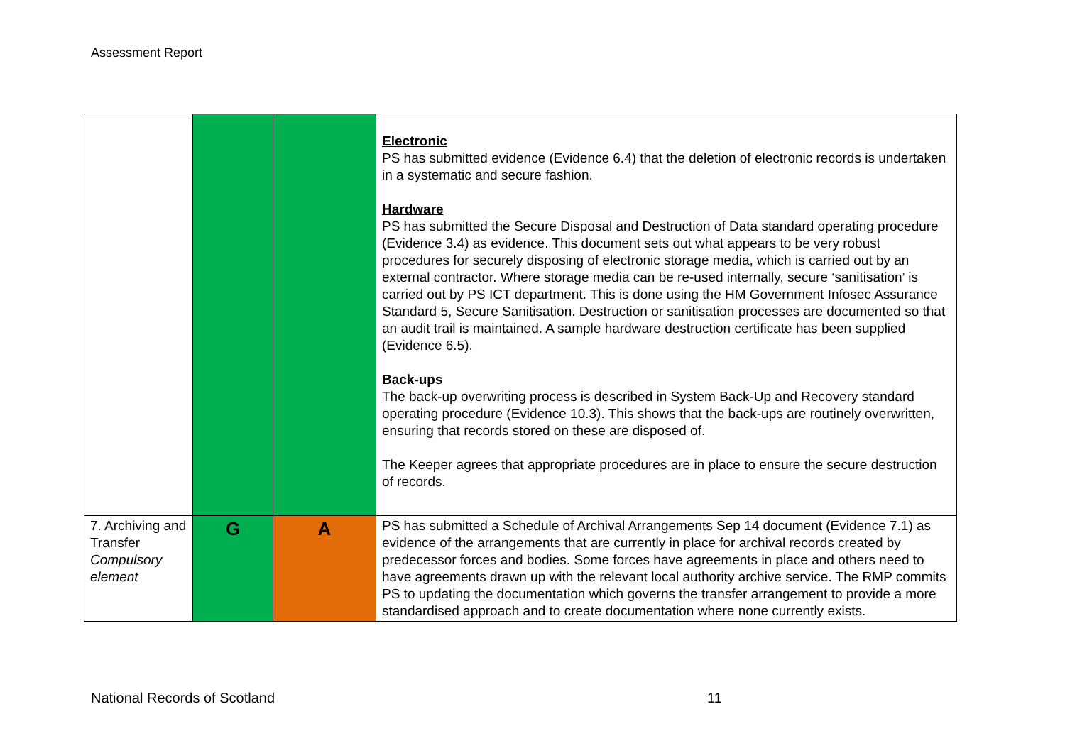Assessment Report
| | | | Electronic PS has submitted evidence (Evidence 6.4) that the deletion of electronic records is undertaken in a systematic and secure fashion. Hardware PS has submitted the Secure Disposal and Destruction of Data standard operating procedure (Evidence 3.4) as evidence. This document sets out what appears to be very robust procedures for securely disposing of electronic storage media, which is carried out by an external contractor. Where storage media can be re-used internally, secure ‘sanitisation’ is carried out by PS ICT department. This is done using the HM Government Infosec Assurance Standard 5, Secure Sanitisation. Destruction or sanitisation processes are documented so that an audit trail is maintained. A sample hardware destruction certificate has been supplied (Evidence 6.5). Back-ups The back-up overwriting process is described in System Back-Up and Recovery standard operating procedure (Evidence 10.3). This shows that the back-ups are routinely overwritten, ensuring that records stored on these are disposed of. The Keeper agrees that appropriate procedures are in place to ensure the secure destruction of records. |
| 7. Archiving and Transfer Compulsory element | G | A | PS has submitted a Schedule of Archival Arrangements Sep 14 document (Evidence 7.1) as evidence of the arrangements that are currently in place for archival records created by predecessor forces and bodies. Some forces have agreements in place and others need to have agreements drawn up with the relevant local authority archive service. The RMP commits PS to updating the documentation which governs the transfer arrangement to provide a more standardised approach and to create documentation where none currently exists. |
National Records of Scotland 11